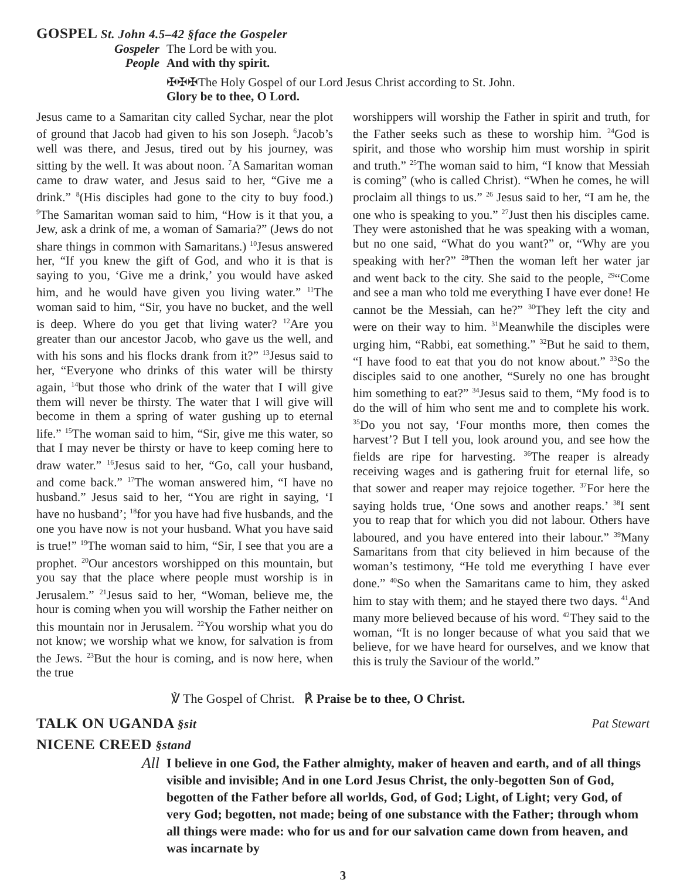GOSPEL St. John 4.5–42 §face the Gospeler
Gospeler The Lord be with you.
People And with thy spirit.
✠✠✠The Holy Gospel of our Lord Jesus Christ according to St. John.
Glory be to thee, O Lord.
Jesus came to a Samaritan city called Sychar, near the plot of ground that Jacob had given to his son Joseph. <sup>6</sup>Jacob’s well was there, and Jesus, tired out by his journey, was sitting by the well. It was about noon. <sup>7</sup>A Samaritan woman came to draw water, and Jesus said to her, “Give me a drink.” <sup>8</sup>(His disciples had gone to the city to buy food.) <sup>9</sup>The Samaritan woman said to him, “How is it that you, a Jew, ask a drink of me, a woman of Samaria?” (Jews do not share things in common with Samaritans.) <sup>10</sup>Jesus answered her, “If you knew the gift of God, and who it is that is saying to you, ‘Give me a drink,’ you would have asked him, and he would have given you living water.” <sup>11</sup>The woman said to him, “Sir, you have no bucket, and the well is deep. Where do you get that living water? <sup>12</sup>Are you greater than our ancestor Jacob, who gave us the well, and with his sons and his flocks drank from it?” <sup>13</sup>Jesus said to her, “Everyone who drinks of this water will be thirsty again, <sup>14</sup>but those who drink of the water that I will give them will never be thirsty. The water that I will give will become in them a spring of water gushing up to eternal life.” <sup>15</sup>The woman said to him, “Sir, give me this water, so that I may never be thirsty or have to keep coming here to draw water.” <sup>16</sup>Jesus said to her, “Go, call your husband, and come back.” <sup>17</sup>The woman answered him, “I have no husband.” Jesus said to her, “You are right in saying, ‘I have no husband’; <sup>18</sup>for you have had five husbands, and the one you have now is not your husband. What you have said is true!” <sup>19</sup>The woman said to him, “Sir, I see that you are a prophet. <sup>20</sup>Our ancestors worshipped on this mountain, but you say that the place where people must worship is in Jerusalem.” <sup>21</sup>Jesus said to her, “Woman, believe me, the hour is coming when you will worship the Father neither on this mountain nor in Jerusalem. <sup>22</sup>You worship what you do not know; we worship what we know, for salvation is from the Jews. <sup>23</sup>But the hour is coming, and is now here, when the true
worshippers will worship the Father in spirit and truth, for the Father seeks such as these to worship him. <sup>24</sup>God is spirit, and those who worship him must worship in spirit and truth.” <sup>25</sup>The woman said to him, “I know that Messiah is coming” (who is called Christ). “When he comes, he will proclaim all things to us.” <sup>26</sup> Jesus said to her, “I am he, the one who is speaking to you.” <sup>27</sup>Just then his disciples came. They were astonished that he was speaking with a woman, but no one said, “What do you want?” or, “Why are you speaking with her?” <sup>28</sup>Then the woman left her water jar and went back to the city. She said to the people, <sup>29</sup>“Come and see a man who told me everything I have ever done! He cannot be the Messiah, can he?” <sup>30</sup>They left the city and were on their way to him. <sup>31</sup>Meanwhile the disciples were urging him, “Rabbi, eat something.” <sup>32</sup>But he said to them, “I have food to eat that you do not know about.” <sup>33</sup>So the disciples said to one another, “Surely no one has brought him something to eat?” <sup>34</sup>Jesus said to them, “My food is to do the will of him who sent me and to complete his work. <sup>35</sup>Do you not say, ‘Four months more, then comes the harvest’? But I tell you, look around you, and see how the fields are ripe for harvesting. <sup>36</sup>The reaper is already receiving wages and is gathering fruit for eternal life, so that sower and reaper may rejoice together. <sup>37</sup>For here the saying holds true, ‘One sows and another reaps.’ <sup>38</sup>I sent you to reap that for which you did not labour. Others have laboured, and you have entered into their labour.” <sup>39</sup>Many Samaritans from that city believed in him because of the woman’s testimony, “He told me everything I have ever done.” <sup>40</sup>So when the Samaritans came to him, they asked him to stay with them; and he stayed there two days. <sup>41</sup>And many more believed because of his word. <sup>42</sup>They said to the woman, “It is no longer because of what you said that we believe, for we have heard for ourselves, and we know that this is truly the Saviour of the world.”
℣ The Gospel of Christ. ℟ Praise be to thee, O Christ.
TALK ON UGANDA §sit Pat Stewart
NICENE CREED §stand
All I believe in one God, the Father almighty, maker of heaven and earth, and of all things visible and invisible; And in one Lord Jesus Christ, the only-begotten Son of God, begotten of the Father before all worlds, God, of God; Light, of Light; very God, of very God; begotten, not made; being of one substance with the Father; through whom all things were made: who for us and for our salvation came down from heaven, and was incarnate by
3